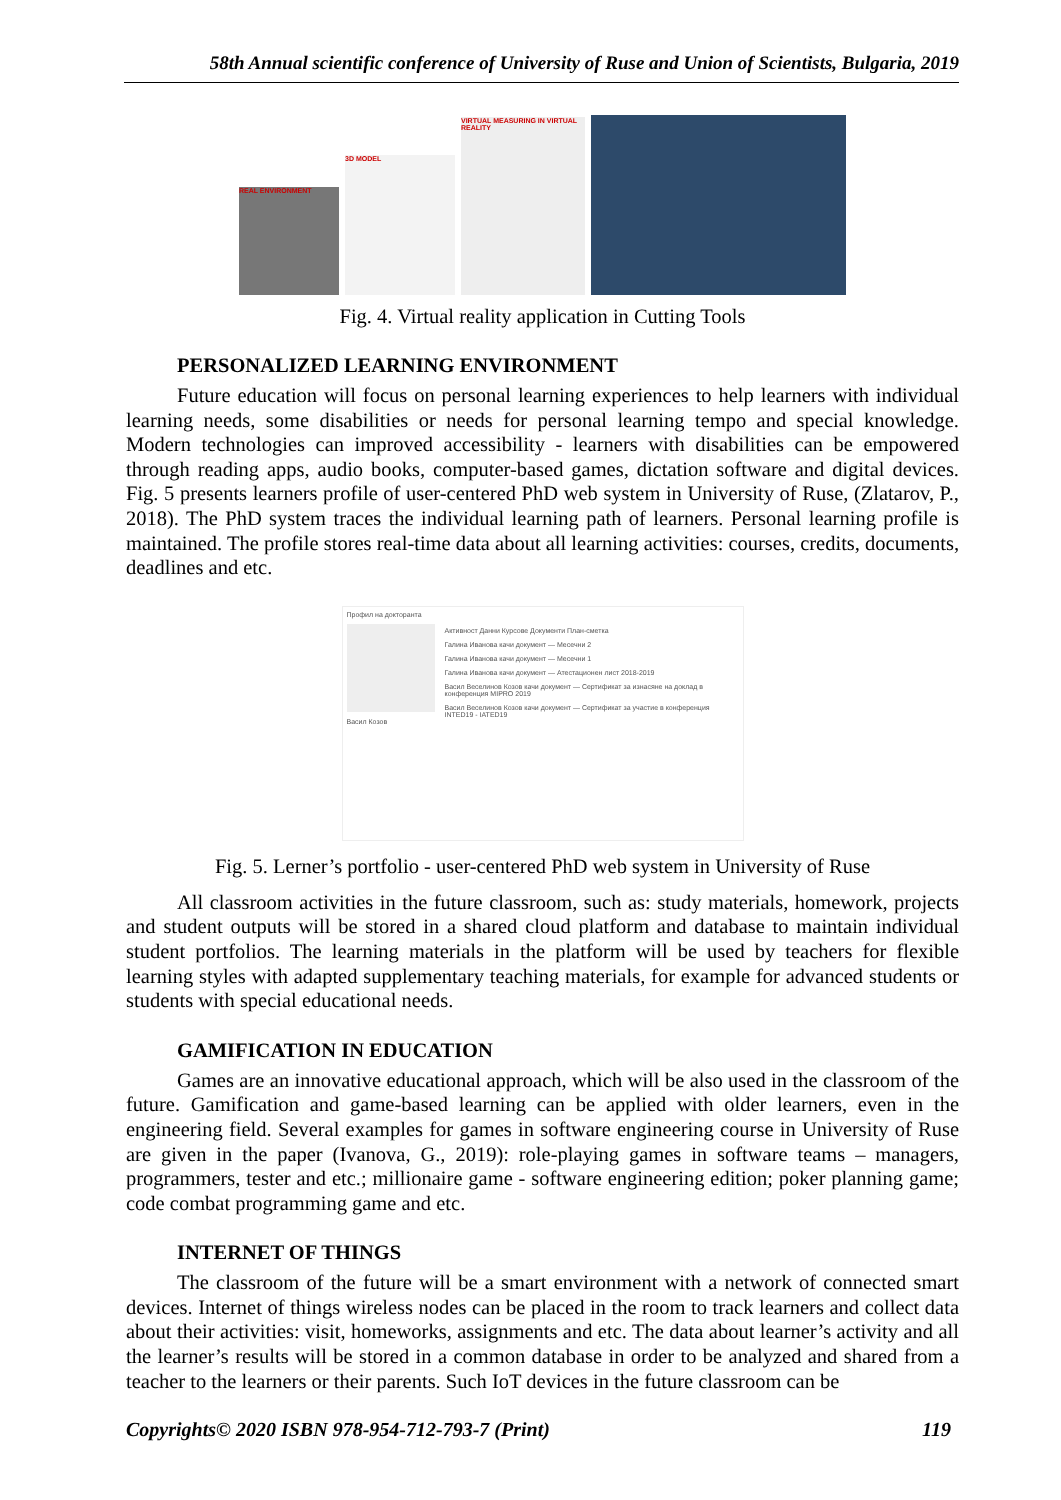58th Annual scientific conference of University of Ruse and Union of Scientists, Bulgaria, 2019
REAL ENVIRONMENT
3D MODEL
VIRTUAL MEASURING IN VIRTUAL REALITY
Fig. 4. Virtual reality application in Cutting Tools
PERSONALIZED LEARNING ENVIRONMENT
Future education will focus on personal learning experiences to help learners with individual learning needs, some disabilities or needs for personal learning tempo and special knowledge. Modern technologies can improved accessibility - learners with disabilities can be empowered through reading apps, audio books, computer-based games, dictation software and digital devices. Fig. 5 presents learners profile of user-centered PhD web system in University of Ruse, (Zlatarov, P., 2018). The PhD system traces the individual learning path of learners. Personal learning profile is maintained. The profile stores real-time data about all learning activities: courses, credits, documents, deadlines and etc.
Профил на докторанта
Васил Козов
Активност Данни Курсове Документи План-сметка
Галина Иванова качи документ — Месечни 2
Галина Иванова качи документ — Месечни 1
Галина Иванова качи документ — Атестационен лист 2018-2019
Васил Веселинов Козов качи документ — Сертификат за изнасяне на доклад в конференция MIPRO 2019
Васил Веселинов Козов качи документ — Сертификат за участие в конференция INTED19 - IATED19
Fig. 5. Lerner’s portfolio - user-centered PhD web system in University of Ruse
All classroom activities in the future classroom, such as: study materials, homework, projects and student outputs will be stored in a shared cloud platform and database to maintain individual student portfolios. The learning materials in the platform will be used by teachers for flexible learning styles with adapted supplementary teaching materials, for example for advanced students or students with special educational needs.
GAMIFICATION IN EDUCATION
Games are an innovative educational approach, which will be also used in the classroom of the future. Gamification and game-based learning can be applied with older learners, even in the engineering field. Several examples for games in software engineering course in University of Ruse are given in the paper (Ivanova, G., 2019): role-playing games in software teams – managers, programmers, tester and etc.; millionaire game - software engineering edition; poker planning game; code combat programming game and etc.
INTERNET OF THINGS
The classroom of the future will be a smart environment with a network of connected smart devices. Internet of things wireless nodes can be placed in the room to track learners and collect data about their activities: visit, homeworks, assignments and etc. The data about learner’s activity and all the learner’s results will be stored in a common database in order to be analyzed and shared from a teacher to the learners or their parents. Such IoT devices in the future classroom can be
Copyrights© 2020 ISBN 978-954-712-793-7 (Print) 119